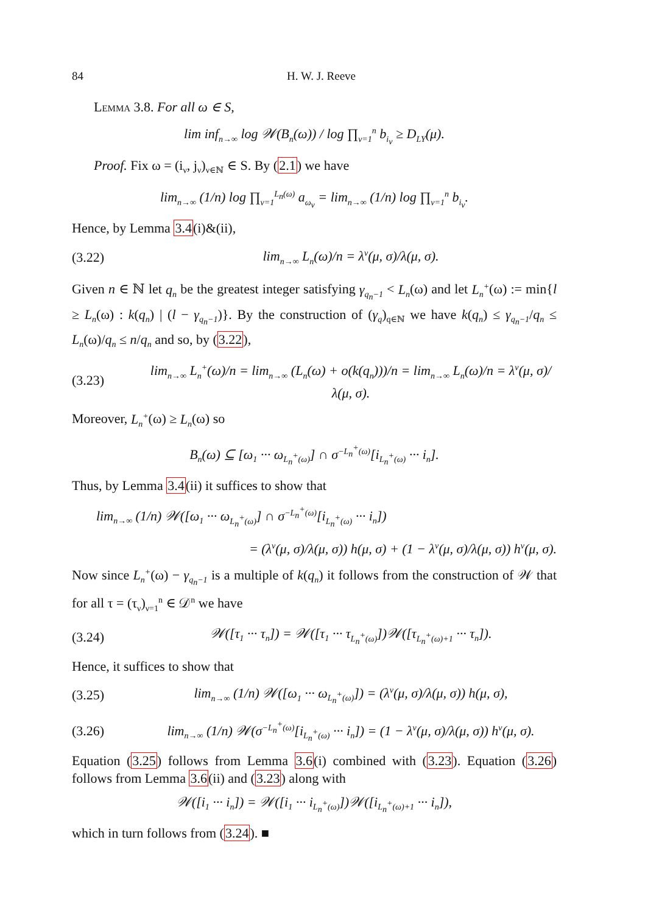84 H. W. J. Reeve
Lemma 3.8. For all ω ∈ S,
lim inf<sub>n→∞</sub> log 𝒲(B<sub>n</sub>(ω)) / log ∏<sub>ν=1</sub><sup>n</sup> b<sub>i<sub>ν</sub></sub> ≥ D<sub>LY</sub>(μ).
Proof. Fix ω = (i<sub>ν</sub>, j<sub>ν</sub>)<sub>ν∈ℕ</sub> ∈ S. By (2.1) we have
lim<sub>n→∞</sub> (1/n) log ∏<sub>ν=1</sub><sup>L<sub>n</sub>(ω)</sup> a<sub>ω<sub>ν</sub></sub> = lim<sub>n→∞</sub> (1/n) log ∏<sub>ν=1</sub><sup>n</sup> b<sub>i<sub>ν</sub></sub>.
Hence, by Lemma 3.4(i)&(ii),
(3.22) lim<sub>n→∞</sub> L<sub>n</sub>(ω)/n = λ<sup>v</sup>(μ, σ)/λ(μ, σ).
Given n ∈ ℕ let q<sub>n</sub> be the greatest integer satisfying γ<sub>q<sub>n</sub>−1</sub> < L<sub>n</sub>(ω) and let L<sub>n</sub><sup>+</sup>(ω) := min{l ≥ L<sub>n</sub>(ω) : k(q<sub>n</sub>) | (l − γ<sub>q<sub>n</sub>−1</sub>)}. By the construction of (γ<sub>q</sub>)<sub>q∈ℕ</sub> we have k(q<sub>n</sub>) ≤ γ<sub>q<sub>n</sub>−1</sub>/q<sub>n</sub> ≤ L<sub>n</sub>(ω)/q<sub>n</sub> ≤ n/q<sub>n</sub> and so, by (3.22),
(3.23) lim<sub>n→∞</sub> L<sub>n</sub><sup>+</sup>(ω)/n = lim<sub>n→∞</sub> (L<sub>n</sub>(ω) + o(k(q<sub>n</sub>)))/n = lim<sub>n→∞</sub> L<sub>n</sub>(ω)/n = λ<sup>v</sup>(μ, σ)/λ(μ, σ).
Moreover, L<sub>n</sub><sup>+</sup>(ω) ≥ L<sub>n</sub>(ω) so
B<sub>n</sub>(ω) ⊆ [ω<sub>1</sub> ··· ω<sub>L<sub>n</sub><sup>+</sup>(ω)</sub>] ∩ σ<sup>−L<sub>n</sub><sup>+</sup>(ω)</sup>[i<sub>L<sub>n</sub><sup>+</sup>(ω)</sub> ··· i<sub>n</sub>].
Thus, by Lemma 3.4(ii) it suffices to show that
lim<sub>n→∞</sub> (1/n) 𝒲([ω<sub>1</sub> ··· ω<sub>L<sub>n</sub><sup>+</sup>(ω)</sub>] ∩ σ<sup>−L<sub>n</sub><sup>+</sup>(ω)</sup>[i<sub>L<sub>n</sub><sup>+</sup>(ω)</sub> ··· i<sub>n</sub>])
= (λ<sup>v</sup>(μ, σ)/λ(μ, σ)) h(μ, σ) + (1 − λ<sup>v</sup>(μ, σ)/λ(μ, σ)) h<sup>v</sup>(μ, σ).
Now since L<sub>n</sub><sup>+</sup>(ω) − γ<sub>q<sub>n</sub>−1</sub> is a multiple of k(q<sub>n</sub>) it follows from the construction of 𝒲 that for all τ = (τ<sub>ν</sub>)<sub>ν=1</sub><sup>n</sup> ∈ 𝒟<sup>n</sup> we have
(3.24) 𝒲([τ<sub>1</sub> ··· τ<sub>n</sub>]) = 𝒲([τ<sub>1</sub> ··· τ<sub>L<sub>n</sub><sup>+</sup>(ω)</sub>])𝒲([τ<sub>L<sub>n</sub><sup>+</sup>(ω)+1</sub> ··· τ<sub>n</sub>]).
Hence, it suffices to show that
(3.25) lim<sub>n→∞</sub> (1/n) 𝒲([ω<sub>1</sub> ··· ω<sub>L<sub>n</sub><sup>+</sup>(ω)</sub>]) = (λ<sup>v</sup>(μ, σ)/λ(μ, σ)) h(μ, σ),
(3.26) lim<sub>n→∞</sub> (1/n) 𝒲(σ<sup>−L<sub>n</sub><sup>+</sup>(ω)</sup>[i<sub>L<sub>n</sub><sup>+</sup>(ω)</sub> ··· i<sub>n</sub>]) = (1 − λ<sup>v</sup>(μ, σ)/λ(μ, σ)) h<sup>v</sup>(μ, σ).
Equation (3.25) follows from Lemma 3.6(i) combined with (3.23). Equation (3.26) follows from Lemma 3.6(ii) and (3.23) along with
𝒲([i<sub>1</sub> ··· i<sub>n</sub>]) = 𝒲([i<sub>1</sub> ··· i<sub>L<sub>n</sub><sup>+</sup>(ω)</sub>])𝒲([i<sub>L<sub>n</sub><sup>+</sup>(ω)+1</sub> ··· i<sub>n</sub>]),
which in turn follows from (3.24). ■